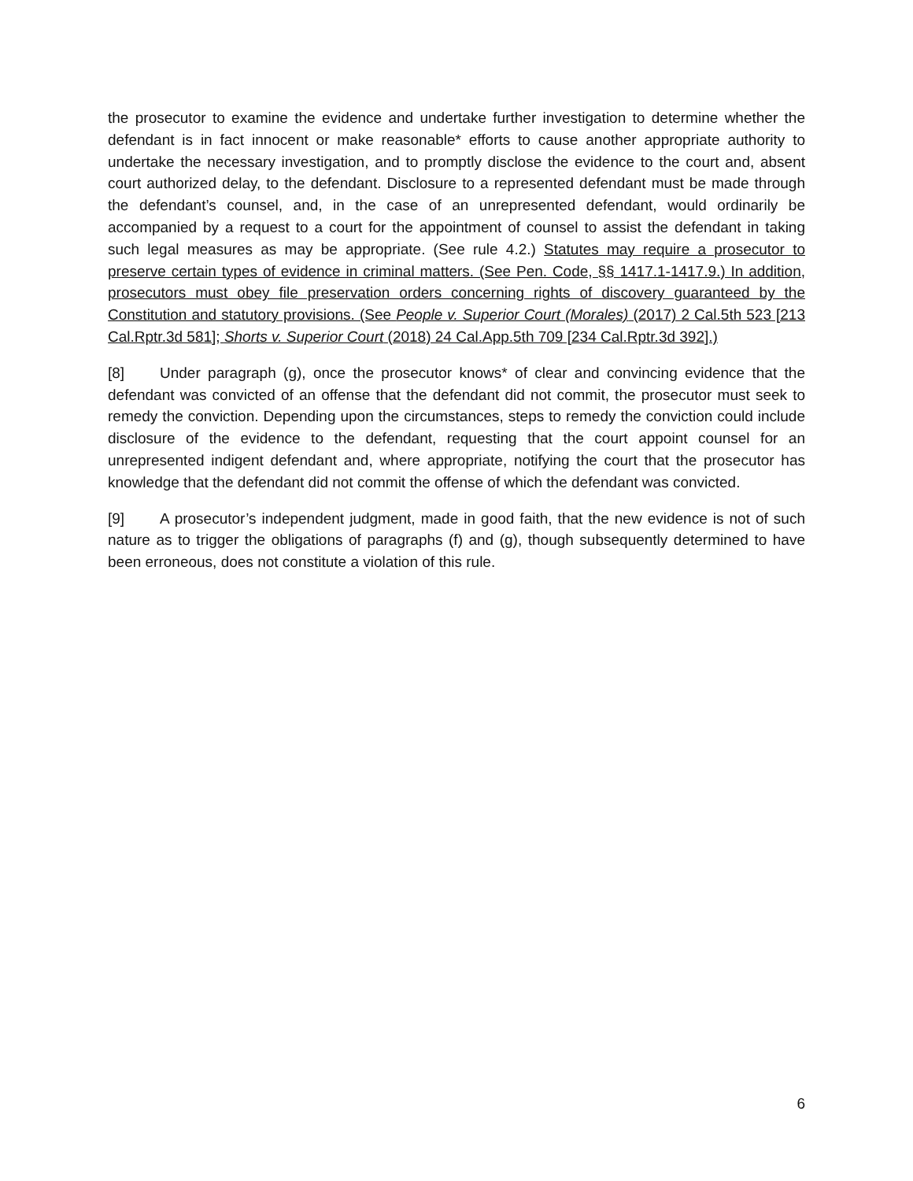the prosecutor to examine the evidence and undertake further investigation to determine whether the defendant is in fact innocent or make reasonable* efforts to cause another appropriate authority to undertake the necessary investigation, and to promptly disclose the evidence to the court and, absent court authorized delay, to the defendant. Disclosure to a represented defendant must be made through the defendant’s counsel, and, in the case of an unrepresented defendant, would ordinarily be accompanied by a request to a court for the appointment of counsel to assist the defendant in taking such legal measures as may be appropriate. (See rule 4.2.) Statutes may require a prosecutor to preserve certain types of evidence in criminal matters. (See Pen. Code, §§ 1417.1-1417.9.) In addition, prosecutors must obey file preservation orders concerning rights of discovery guaranteed by the Constitution and statutory provisions. (See People v. Superior Court (Morales) (2017) 2 Cal.5th 523 [213 Cal.Rptr.3d 581]; Shorts v. Superior Court (2018) 24 Cal.App.5th 709 [234 Cal.Rptr.3d 392].)
[8] Under paragraph (g), once the prosecutor knows* of clear and convincing evidence that the defendant was convicted of an offense that the defendant did not commit, the prosecutor must seek to remedy the conviction. Depending upon the circumstances, steps to remedy the conviction could include disclosure of the evidence to the defendant, requesting that the court appoint counsel for an unrepresented indigent defendant and, where appropriate, notifying the court that the prosecutor has knowledge that the defendant did not commit the offense of which the defendant was convicted.
[9] A prosecutor’s independent judgment, made in good faith, that the new evidence is not of such nature as to trigger the obligations of paragraphs (f) and (g), though subsequently determined to have been erroneous, does not constitute a violation of this rule.
6